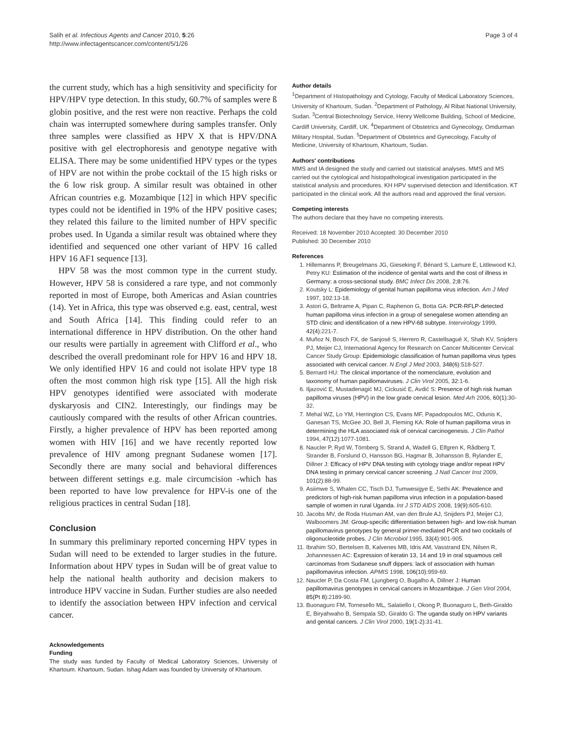Salih et al. Infectious Agents and Cancer 2010, 5:26
http://www.infectagentscancer.com/content/5/1/26
Page 3 of 4
the current study, which has a high sensitivity and specificity for HPV/HPV type detection. In this study, 60.7% of samples were ß globin positive, and the rest were non reactive. Perhaps the cold chain was interrupted somewhere during samples transfer. Only three samples were classified as HPV X that is HPV/DNA positive with gel electrophoresis and genotype negative with ELISA. There may be some unidentified HPV types or the types of HPV are not within the probe cocktail of the 15 high risks or the 6 low risk group. A similar result was obtained in other African countries e.g. Mozambique [12] in which HPV specific types could not be identified in 19% of the HPV positive cases; they related this failure to the limited number of HPV specific probes used. In Uganda a similar result was obtained where they identified and sequenced one other variant of HPV 16 called HPV 16 AF1 sequence [13].
HPV 58 was the most common type in the current study. However, HPV 58 is considered a rare type, and not commonly reported in most of Europe, both Americas and Asian countries (14). Yet in Africa, this type was observed e.g. east, central, west and South Africa [14]. This finding could refer to an international difference in HPV distribution. On the other hand our results were partially in agreement with Clifford et al., who described the overall predominant role for HPV 16 and HPV 18. We only identified HPV 16 and could not isolate HPV type 18 often the most common high risk type [15]. All the high risk HPV genotypes identified were associated with moderate dyskaryosis and CIN2. Interestingly, our findings may be cautiously compared with the results of other African countries. Firstly, a higher prevalence of HPV has been reported among women with HIV [16] and we have recently reported low prevalence of HIV among pregnant Sudanese women [17]. Secondly there are many social and behavioral differences between different settings e.g. male circumcision -which has been reported to have low prevalence for HPV-is one of the religious practices in central Sudan [18].
Conclusion
In summary this preliminary reported concerning HPV types in Sudan will need to be extended to larger studies in the future. Information about HPV types in Sudan will be of great value to help the national health authority and decision makers to introduce HPV vaccine in Sudan. Further studies are also needed to identify the association between HPV infection and cervical cancer.
Acknowledgements
Funding
The study was funded by Faculty of Medical Laboratory Sciences, University of Khartoum. Khartoum, Sudan. Ishag Adam was founded by University of Khartoum.
Author details
<sup>1</sup> Department of Histopathology and Cytology, Faculty of Medical Laboratory Sciences, University of Khartoum, Sudan. <sup>2</sup>Department of Pathology, Al Ribat National University, Sudan. <sup>3</sup>Central Biotechnology Service, Henry Wellcome Building, School of Medicine, Cardiff University, Cardiff, UK. <sup>4</sup>Department of Obstetrics and Gynecology, Omdurman Military Hospital, Sudan. <sup>5</sup>Department of Obstetrics and Gynecology, Faculty of Medicine, University of Khartoum, Khartoum, Sudan.
Authors' contributions
MMS and IA designed the study and carried out statistical analyses. MMS and MS carried out the cytological and histopathological investigation participated in the statistical analysis and procedures. KH HPV supervised detection and Identification. KT participated in the clinical work. All the authors read and approved the final version.
Competing interests
The authors declare that they have no competing interests.
Received: 18 November 2010 Accepted: 30 December 2010
Published: 30 December 2010
References
1. Hillemanns P, Breugelmans JG, Gieseking F, Bénard S, Lamure E, Littlewood KJ, Petry KU: Estimation of the incidence of genital warts and the cost of illness in Germany: a cross-sectional study. BMC Infect Dis 2008, 2;8:76.
2. Koutsky L: Epidemiology of genital human papilloma virus infection. Am J Med 1997, 102:13-18.
3. Astori G, Beltrame A, Pipan C, Raphenon G, Botta GA: PCR-RFLP-detected human papilloma virus infection in a group of senegalese women attending an STD clinic and identification of a new HPV-68 subtype. Intervirology 1999, 42(4):221-7.
4. Muñoz N, Bosch FX, de Sanjosé S, Herrero R, Castellsagué X, Shah KV, Snijders PJ, Meijer CJ, International Agency for Research on Cancer Multicenter Cervical Cancer Study Group: Epidemiologic classification of human papilloma virus types associated with cervical cancer. N Engl J Med 2003, 348(6):518-527.
5. Bernard HU: The clinical importance of the nomenclature, evolution and taxonomy of human papillomaviruses. J Clin Virol 2005, 32:1-6.
6. Iljazović E, Mustadenagić MJ, Cickusić E, Avdić S: Presence of high risk human papilloma viruses (HPV) in the low grade cervical lesion. Med Arh 2006, 60(1):30-32.
7. Mehal WZ, Lo YM, Herrington CS, Evans MF, Papadopoulos MC, Odunis K, Ganesan TS, McGee JO, Bell JI, Fleming KA: Role of human papilloma virus in determining the HLA associated risk of cervical carcinogenesis. J Clin Pathol 1994, 47(12):1077-1081.
8. Naucler P, Ryd W, Törnberg S, Strand A, Wadell G, Elfgren K, Rådberg T, Strander B, Forslund O, Hansson BG, Hagmar B, Johansson B, Rylander E, Dillner J: Efficacy of HPV DNA testing with cytology triage and/or repeat HPV DNA testing in primary cervical cancer screening. J Natl Cancer Inst 2009, 101(2):88-99.
9. Asiimwe S, Whalen CC, Tisch DJ, Tumwesigye E, Sethi AK: Prevalence and predictors of high-risk human papilloma virus infection in a population-based sample of women in rural Uganda. Int J STD AIDS 2008, 19(9):605-610.
10. Jacobs MV, de Roda Husman AM, van den Brule AJ, Snijders PJ, Meijer CJ, Walboomers JM: Group-specific differentiation between high- and low-risk human papillomavirus genotypes by general primer-mediated PCR and two cocktails of oligonucleotide probes. J Clin Microbiol 1995, 33(4):901-905.
11. Ibrahim SO, Bertelsen B, Kalvenes MB, Idris AM, Vasstrand EN, Nilsen R, Johannessen AC: Expression of keratin 13, 14 and 19 in oral squamous cell carcinomas from Sudanese snuff dippers: lack of association with human papillomavirus infection. APMIS 1998, 106(10):959-69.
12. Naucler P, Da Costa FM, Ljungberg O, Bugalho A, Dillner J: Human papillomavirus genotypes in cervical cancers in Mozambique. J Gen Virol 2004, 85(Pt 8):2189-90.
13. Buonaguro FM, Tornesello ML, Salatiello I, Okong P, Buonaguro L, Beth-Giraldo E, Biryahwaho B, Sempala SD, Giraldo G: The uganda study on HPV variants and genital cancers. J Clin Virol 2000, 19(1-2):31-41.